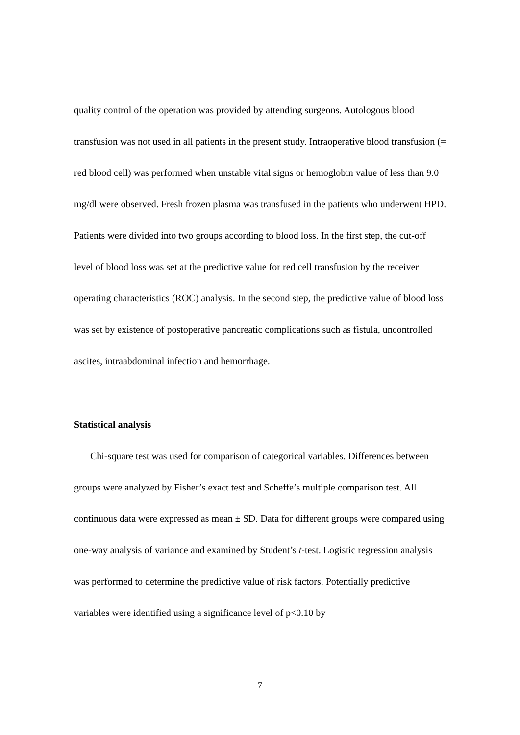quality control of the operation was provided by attending surgeons. Autologous blood transfusion was not used in all patients in the present study. Intraoperative blood transfusion (= red blood cell) was performed when unstable vital signs or hemoglobin value of less than 9.0 mg/dl were observed. Fresh frozen plasma was transfused in the patients who underwent HPD. Patients were divided into two groups according to blood loss. In the first step, the cut-off level of blood loss was set at the predictive value for red cell transfusion by the receiver operating characteristics (ROC) analysis. In the second step, the predictive value of blood loss was set by existence of postoperative pancreatic complications such as fistula, uncontrolled ascites, intraabdominal infection and hemorrhage.
Statistical analysis
Chi-square test was used for comparison of categorical variables. Differences between groups were analyzed by Fisher’s exact test and Scheffe’s multiple comparison test. All continuous data were expressed as mean ± SD. Data for different groups were compared using one-way analysis of variance and examined by Student’s t-test. Logistic regression analysis was performed to determine the predictive value of risk factors. Potentially predictive variables were identified using a significance level of p<0.10 by
7